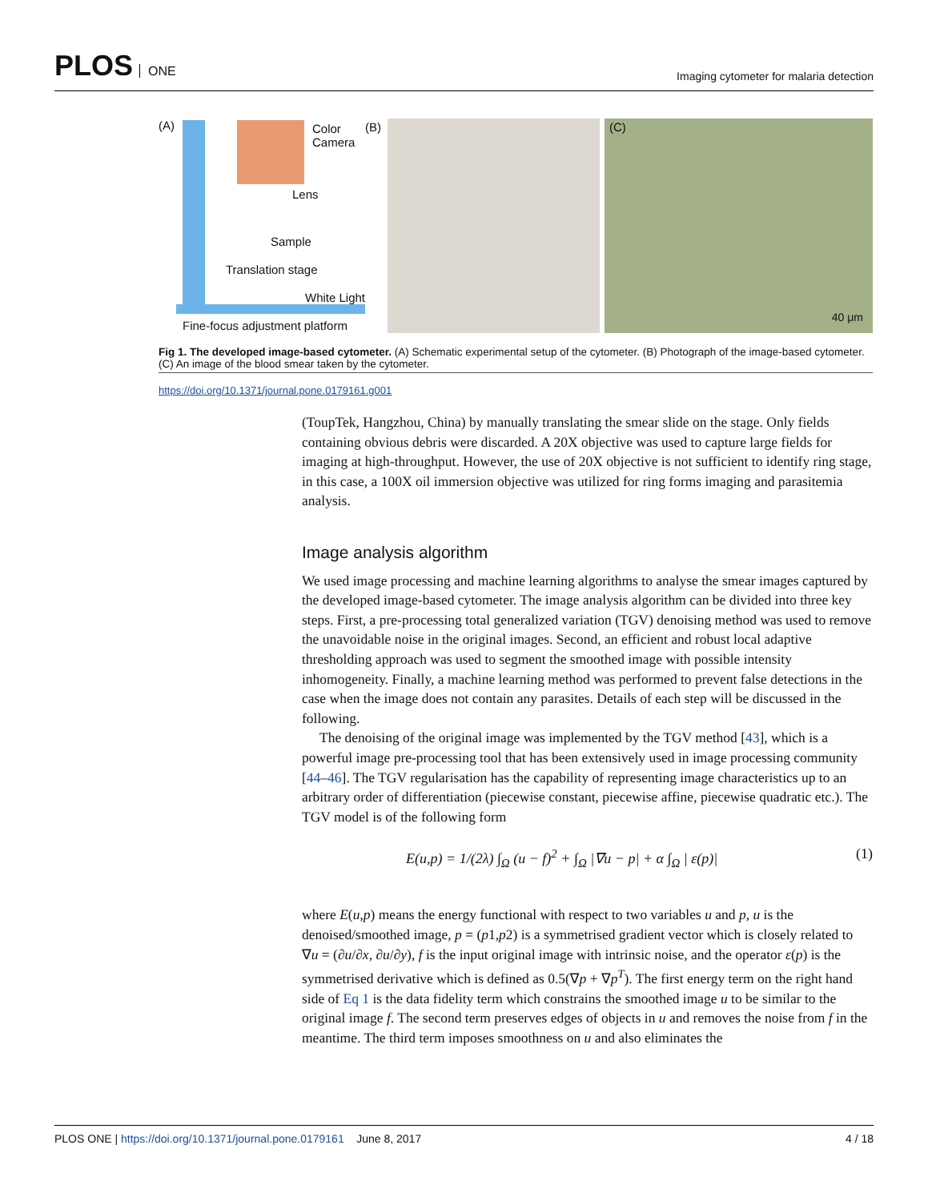PLOS ONE
Imaging cytometer for malaria detection
(A)
Color
Camera
Lens
Sample
Translation stage
White Light
Fine-focus adjustment platform
(B) (C)
40 μm
Fig 1. The developed image-based cytometer. (A) Schematic experimental setup of the cytometer. (B) Photograph of the image-based cytometer. (C) An image of the blood smear taken by the cytometer.
https://doi.org/10.1371/journal.pone.0179161.g001
(ToupTek, Hangzhou, China) by manually translating the smear slide on the stage. Only fields containing obvious debris were discarded. A 20X objective was used to capture large fields for imaging at high-throughput. However, the use of 20X objective is not sufficient to identify ring stage, in this case, a 100X oil immersion objective was utilized for ring forms imaging and parasitemia analysis.
Image analysis algorithm
We used image processing and machine learning algorithms to analyse the smear images captured by the developed image-based cytometer. The image analysis algorithm can be divided into three key steps. First, a pre-processing total generalized variation (TGV) denoising method was used to remove the unavoidable noise in the original images. Second, an efficient and robust local adaptive thresholding approach was used to segment the smoothed image with possible intensity inhomogeneity. Finally, a machine learning method was performed to prevent false detections in the case when the image does not contain any parasites. Details of each step will be discussed in the following.
The denoising of the original image was implemented by the TGV method [43], which is a powerful image pre-processing tool that has been extensively used in image processing community [44–46]. The TGV regularisation has the capability of representing image characteristics up to an arbitrary order of differentiation (piecewise constant, piecewise affine, piecewise quadratic etc.). The TGV model is of the following form
E(u,p) = 1/(2λ) ∫<sub>Ω</sub> (u − f)<sup>2</sup> + ∫<sub>Ω</sub> |∇u − p| + α ∫<sub>Ω</sub> | ε(p)| (1)
where E(u,p) means the energy functional with respect to two variables u and p, u is the denoised/smoothed image, p = (p1,p2) is a symmetrised gradient vector which is closely related to ∇u = (∂u/∂x, ∂u/∂y), f is the input original image with intrinsic noise, and the operator ε(p) is the symmetrised derivative which is defined as 0.5(∇p + ∇p<sup>T</sup>). The first energy term on the right hand side of Eq 1 is the data fidelity term which constrains the smoothed image u to be similar to the original image f. The second term preserves edges of objects in u and removes the noise from f in the meantime. The third term imposes smoothness on u and also eliminates the
PLOS ONE | https://doi.org/10.1371/journal.pone.0179161 June 8, 2017 4 / 18